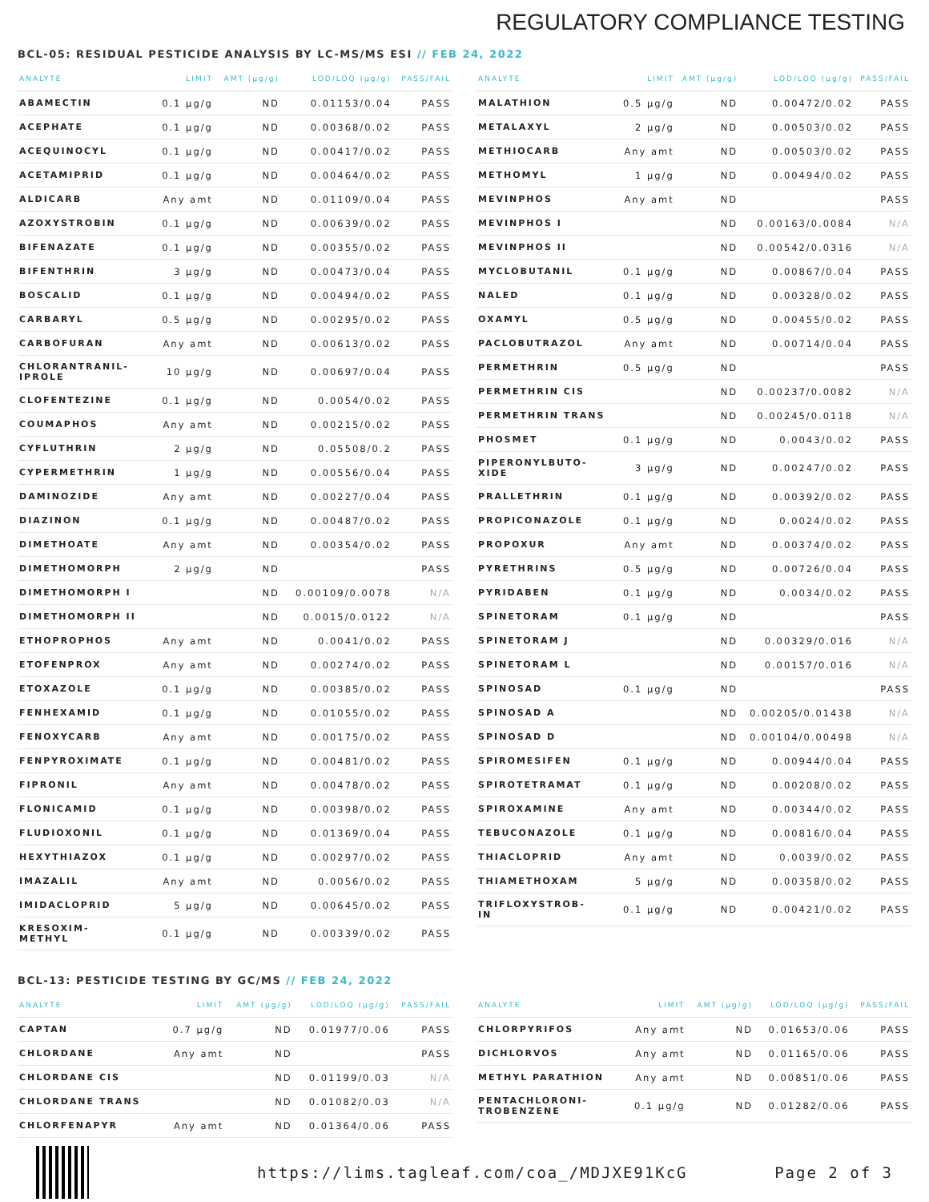REGULATORY COMPLIANCE TESTING
BCL-05: RESIDUAL PESTICIDE ANALYSIS BY LC-MS/MS ESI // FEB 24, 2022
| ANALYTE | LIMIT | AMT (µg/g) | LOD/LOQ (µg/g) | PASS/FAIL |
| --- | --- | --- | --- | --- |
| ABAMECTIN | 0.1 µg/g | ND | 0.01153/0.04 | PASS |
| ACEPHATE | 0.1 µg/g | ND | 0.00368/0.02 | PASS |
| ACEQUINOCYL | 0.1 µg/g | ND | 0.00417/0.02 | PASS |
| ACETAMIPRID | 0.1 µg/g | ND | 0.00464/0.02 | PASS |
| ALDICARB | Any amt | ND | 0.01109/0.04 | PASS |
| AZOXYSTROBIN | 0.1 µg/g | ND | 0.00639/0.02 | PASS |
| BIFENAZATE | 0.1 µg/g | ND | 0.00355/0.02 | PASS |
| BIFENTHRIN | 3 µg/g | ND | 0.00473/0.04 | PASS |
| BOSCALID | 0.1 µg/g | ND | 0.00494/0.02 | PASS |
| CARBARYL | 0.5 µg/g | ND | 0.00295/0.02 | PASS |
| CARBOFURAN | Any amt | ND | 0.00613/0.02 | PASS |
| CHLORANTRANIL- IPROLE | 10 µg/g | ND | 0.00697/0.04 | PASS |
| CLOFENTEZINE | 0.1 µg/g | ND | 0.0054/0.02 | PASS |
| COUMAPHOS | Any amt | ND | 0.00215/0.02 | PASS |
| CYFLUTHRIN | 2 µg/g | ND | 0.05508/0.2 | PASS |
| CYPERMETHRIN | 1 µg/g | ND | 0.00556/0.04 | PASS |
| DAMINOZIDE | Any amt | ND | 0.00227/0.04 | PASS |
| DIAZINON | 0.1 µg/g | ND | 0.00487/0.02 | PASS |
| DIMETHOATE | Any amt | ND | 0.00354/0.02 | PASS |
| DIMETHOMORPH | 2 µg/g | ND | | PASS |
| DIMETHOMORPH I | | ND | 0.00109/0.0078 | N/A |
| DIMETHOMORPH II | | ND | 0.0015/0.0122 | N/A |
| ETHOPROPHOS | Any amt | ND | 0.0041/0.02 | PASS |
| ETOFENPROX | Any amt | ND | 0.00274/0.02 | PASS |
| ETOXAZOLE | 0.1 µg/g | ND | 0.00385/0.02 | PASS |
| FENHEXAMID | 0.1 µg/g | ND | 0.01055/0.02 | PASS |
| FENOXYCARB | Any amt | ND | 0.00175/0.02 | PASS |
| FENPYROXIMATE | 0.1 µg/g | ND | 0.00481/0.02 | PASS |
| FIPRONIL | Any amt | ND | 0.00478/0.02 | PASS |
| FLONICAMID | 0.1 µg/g | ND | 0.00398/0.02 | PASS |
| FLUDIOXONIL | 0.1 µg/g | ND | 0.01369/0.04 | PASS |
| HEXYTHIAZOX | 0.1 µg/g | ND | 0.00297/0.02 | PASS |
| IMAZALIL | Any amt | ND | 0.0056/0.02 | PASS |
| IMIDACLOPRID | 5 µg/g | ND | 0.00645/0.02 | PASS |
| KRESOXIM- METHYL | 0.1 µg/g | ND | 0.00339/0.02 | PASS |
| ANALYTE | LIMIT | AMT (µg/g) | LOD/LOQ (µg/g) | PASS/FAIL |
| --- | --- | --- | --- | --- |
| MALATHION | 0.5 µg/g | ND | 0.00472/0.02 | PASS |
| METALAXYL | 2 µg/g | ND | 0.00503/0.02 | PASS |
| METHIOCARB | Any amt | ND | 0.00503/0.02 | PASS |
| METHOMYL | 1 µg/g | ND | 0.00494/0.02 | PASS |
| MEVINPHOS | Any amt | ND | | PASS |
| MEVINPHOS I | | ND | 0.00163/0.0084 | N/A |
| MEVINPHOS II | | ND | 0.00542/0.0316 | N/A |
| MYCLOBUTANIL | 0.1 µg/g | ND | 0.00867/0.04 | PASS |
| NALED | 0.1 µg/g | ND | 0.00328/0.02 | PASS |
| OXAMYL | 0.5 µg/g | ND | 0.00455/0.02 | PASS |
| PACLOBUTRAZOL | Any amt | ND | 0.00714/0.04 | PASS |
| PERMETHRIN | 0.5 µg/g | ND | | PASS |
| PERMETHRIN CIS | | ND | 0.00237/0.0082 | N/A |
| PERMETHRIN TRANS | | ND | 0.00245/0.0118 | N/A |
| PHOSMET | 0.1 µg/g | ND | 0.0043/0.02 | PASS |
| PIPERONYLBUTO- XIDE | 3 µg/g | ND | 0.00247/0.02 | PASS |
| PRALLETHRIN | 0.1 µg/g | ND | 0.00392/0.02 | PASS |
| PROPICONAZOLE | 0.1 µg/g | ND | 0.0024/0.02 | PASS |
| PROPOXUR | Any amt | ND | 0.00374/0.02 | PASS |
| PYRETHRINS | 0.5 µg/g | ND | 0.00726/0.04 | PASS |
| PYRIDABEN | 0.1 µg/g | ND | 0.0034/0.02 | PASS |
| SPINETORAM | 0.1 µg/g | ND | | PASS |
| SPINETORAM J | | ND | 0.00329/0.016 | N/A |
| SPINETORAM L | | ND | 0.00157/0.016 | N/A |
| SPINOSAD | 0.1 µg/g | ND | | PASS |
| SPINOSAD A | | ND | 0.00205/0.01438 | N/A |
| SPINOSAD D | | ND | 0.00104/0.00498 | N/A |
| SPIROMESIFEN | 0.1 µg/g | ND | 0.00944/0.04 | PASS |
| SPIROTETRAMAT | 0.1 µg/g | ND | 0.00208/0.02 | PASS |
| SPIROXAMINE | Any amt | ND | 0.00344/0.02 | PASS |
| TEBUCONAZOLE | 0.1 µg/g | ND | 0.00816/0.04 | PASS |
| THIACLOPRID | Any amt | ND | 0.0039/0.02 | PASS |
| THIAMETHOXAM | 5 µg/g | ND | 0.00358/0.02 | PASS |
| TRIFLOXYSTROB- IN | 0.1 µg/g | ND | 0.00421/0.02 | PASS |
BCL-13: PESTICIDE TESTING BY GC/MS // FEB 24, 2022
| ANALYTE | LIMIT | AMT (µg/g) | LOD/LOQ (µg/g) | PASS/FAIL |
| --- | --- | --- | --- | --- |
| CAPTAN | 0.7 µg/g | ND | 0.01977/0.06 | PASS |
| CHLORDANE | Any amt | ND | | PASS |
| CHLORDANE CIS | | ND | 0.01199/0.03 | N/A |
| CHLORDANE TRANS | | ND | 0.01082/0.03 | N/A |
| CHLORFENAPYR | Any amt | ND | 0.01364/0.06 | PASS |
| ANALYTE | LIMIT | AMT (µg/g) | LOD/LOQ (µg/g) | PASS/FAIL |
| --- | --- | --- | --- | --- |
| CHLORPYRIFOS | Any amt | ND | 0.01653/0.06 | PASS |
| DICHLORVOS | Any amt | ND | 0.01165/0.06 | PASS |
| METHYL PARATHION | Any amt | ND | 0.00851/0.06 | PASS |
| PENTACHLORONI- TROBENZENE | 0.1 µg/g | ND | 0.01282/0.06 | PASS |
https://lims.tagleaf.com/coa_/MDJXE91KcG Page 2 of 3